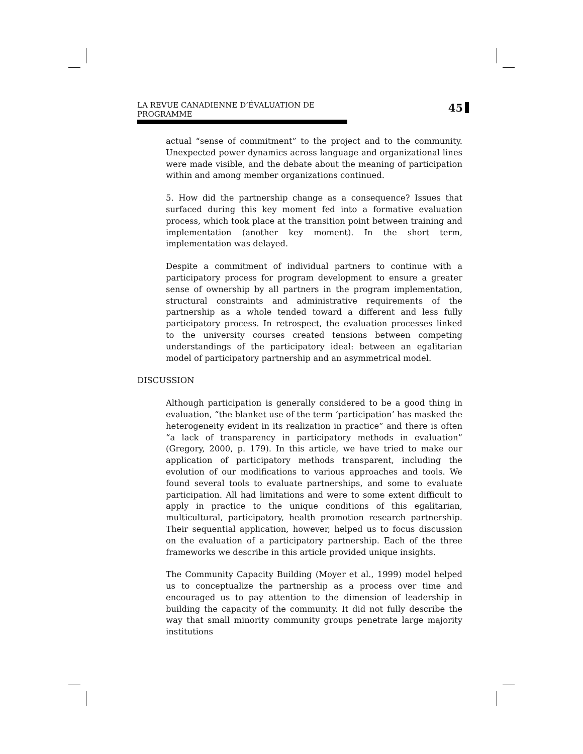LA REVUE CANADIENNE D’ÉVALUATION DE PROGRAMME 45
actual “sense of commitment” to the project and to the community. Unexpected power dynamics across language and organizational lines were made visible, and the debate about the meaning of participation within and among member organizations continued.
5. How did the partnership change as a consequence? Issues that surfaced during this key moment fed into a formative evaluation process, which took place at the transition point between training and implementation (another key moment). In the short term, implementation was delayed.
Despite a commitment of individual partners to continue with a participatory process for program development to ensure a greater sense of ownership by all partners in the program implementation, structural constraints and administrative requirements of the partnership as a whole tended toward a different and less fully participatory process. In retrospect, the evaluation processes linked to the university courses created tensions between competing understandings of the participatory ideal: between an egalitarian model of participatory partnership and an asymmetrical model.
DISCUSSION
Although participation is generally considered to be a good thing in evaluation, “the blanket use of the term ‘participation’ has masked the heterogeneity evident in its realization in practice” and there is often “a lack of transparency in participatory methods in evaluation” (Gregory, 2000, p. 179). In this article, we have tried to make our application of participatory methods transparent, including the evolution of our modifications to various approaches and tools. We found several tools to evaluate partnerships, and some to evaluate participation. All had limitations and were to some extent difficult to apply in practice to the unique conditions of this egalitarian, multicultural, participatory, health promotion research partnership. Their sequential application, however, helped us to focus discussion on the evaluation of a participatory partnership. Each of the three frameworks we describe in this article provided unique insights.
The Community Capacity Building (Moyer et al., 1999) model helped us to conceptualize the partnership as a process over time and encouraged us to pay attention to the dimension of leadership in building the capacity of the community. It did not fully describe the way that small minority community groups penetrate large majority institutions